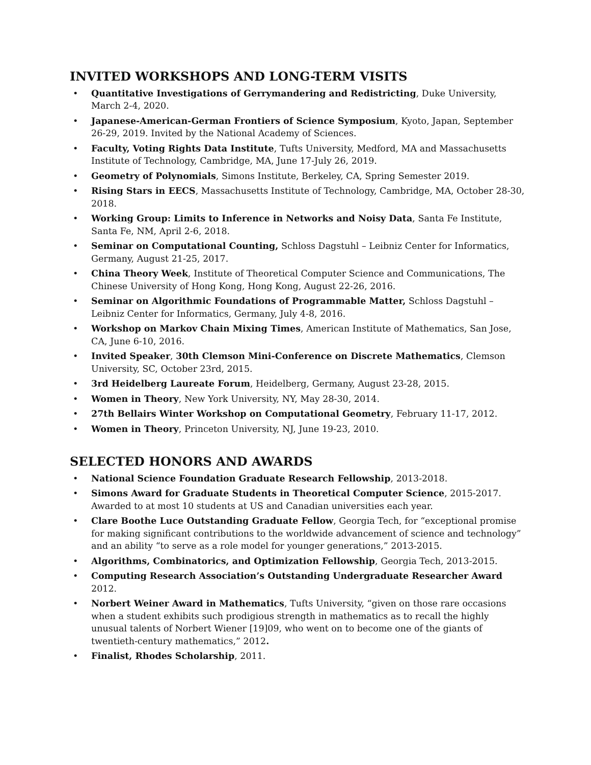INVITED WORKSHOPS AND LONG-TERM VISITS
• Quantitative Investigations of Gerrymandering and Redistricting, Duke University, March 2-4, 2020.
• Japanese-American-German Frontiers of Science Symposium, Kyoto, Japan, September 26-29, 2019. Invited by the National Academy of Sciences.
• Faculty, Voting Rights Data Institute, Tufts University, Medford, MA and Massachusetts Institute of Technology, Cambridge, MA, June 17-July 26, 2019.
• Geometry of Polynomials, Simons Institute, Berkeley, CA, Spring Semester 2019.
• Rising Stars in EECS, Massachusetts Institute of Technology, Cambridge, MA, October 28-30, 2018.
• Working Group: Limits to Inference in Networks and Noisy Data, Santa Fe Institute, Santa Fe, NM, April 2-6, 2018.
• Seminar on Computational Counting, Schloss Dagstuhl – Leibniz Center for Informatics, Germany, August 21-25, 2017.
• China Theory Week, Institute of Theoretical Computer Science and Communications, The Chinese University of Hong Kong, Hong Kong, August 22-26, 2016.
• Seminar on Algorithmic Foundations of Programmable Matter, Schloss Dagstuhl – Leibniz Center for Informatics, Germany, July 4-8, 2016.
• Workshop on Markov Chain Mixing Times, American Institute of Mathematics, San Jose, CA, June 6-10, 2016.
• Invited Speaker, 30th Clemson Mini-Conference on Discrete Mathematics, Clemson University, SC, October 23rd, 2015.
• 3rd Heidelberg Laureate Forum, Heidelberg, Germany, August 23-28, 2015.
• Women in Theory, New York University, NY, May 28-30, 2014.
• 27th Bellairs Winter Workshop on Computational Geometry, February 11-17, 2012.
• Women in Theory, Princeton University, NJ, June 19-23, 2010.
SELECTED HONORS AND AWARDS
• National Science Foundation Graduate Research Fellowship, 2013-2018.
• Simons Award for Graduate Students in Theoretical Computer Science, 2015-2017. Awarded to at most 10 students at US and Canadian universities each year.
• Clare Boothe Luce Outstanding Graduate Fellow, Georgia Tech, for “exceptional promise for making significant contributions to the worldwide advancement of science and technology” and an ability “to serve as a role model for younger generations,” 2013-2015.
• Algorithms, Combinatorics, and Optimization Fellowship, Georgia Tech, 2013-2015.
• Computing Research Association’s Outstanding Undergraduate Researcher Award 2012.
• Norbert Weiner Award in Mathematics, Tufts University, “given on those rare occasions when a student exhibits such prodigious strength in mathematics as to recall the highly unusual talents of Norbert Wiener [19]09, who went on to become one of the giants of twentieth-century mathematics,” 2012.
• Finalist, Rhodes Scholarship, 2011.